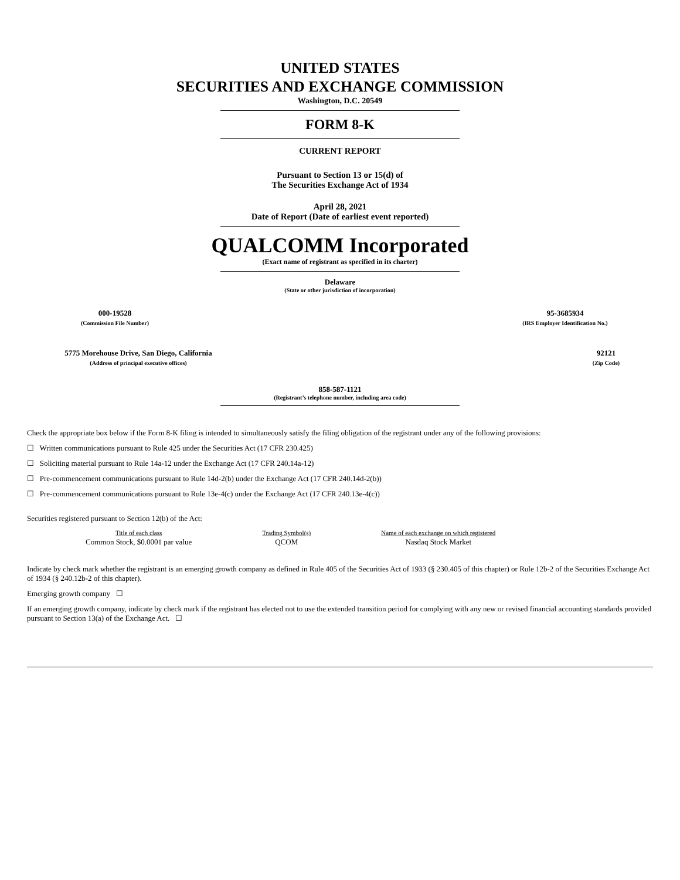UNITED STATES
SECURITIES AND EXCHANGE COMMISSION
Washington, D.C. 20549
FORM 8-K
CURRENT REPORT
Pursuant to Section 13 or 15(d) of
The Securities Exchange Act of 1934
April 28, 2021
Date of Report (Date of earliest event reported)
QUALCOMM Incorporated
(Exact name of registrant as specified in its charter)
Delaware
(State or other jurisdiction of incorporation)
000-19528
(Commission File Number)
95-3685934
(IRS Employer Identification No.)
5775 Morehouse Drive, San Diego, California
(Address of principal executive offices)
92121
(Zip Code)
858-587-1121
(Registrant’s telephone number, including area code)
Check the appropriate box below if the Form 8-K filing is intended to simultaneously satisfy the filing obligation of the registrant under any of the following provisions:
☐ Written communications pursuant to Rule 425 under the Securities Act (17 CFR 230.425)
☐ Soliciting material pursuant to Rule 14a-12 under the Exchange Act (17 CFR 240.14a-12)
☐ Pre-commencement communications pursuant to Rule 14d-2(b) under the Exchange Act (17 CFR 240.14d-2(b))
☐ Pre-commencement communications pursuant to Rule 13e-4(c) under the Exchange Act (17 CFR 240.13e-4(c))
Securities registered pursuant to Section 12(b) of the Act:
| Title of each class | Trading Symbol(s) | Name of each exchange on which registered |
| --- | --- | --- |
| Common Stock, $0.0001 par value | QCOM | Nasdaq Stock Market |
Indicate by check mark whether the registrant is an emerging growth company as defined in Rule 405 of the Securities Act of 1933 (§ 230.405 of this chapter) or Rule 12b-2 of the Securities Exchange Act of 1934 (§ 240.12b-2 of this chapter).
Emerging growth company ☐
If an emerging growth company, indicate by check mark if the registrant has elected not to use the extended transition period for complying with any new or revised financial accounting standards provided pursuant to Section 13(a) of the Exchange Act. ☐